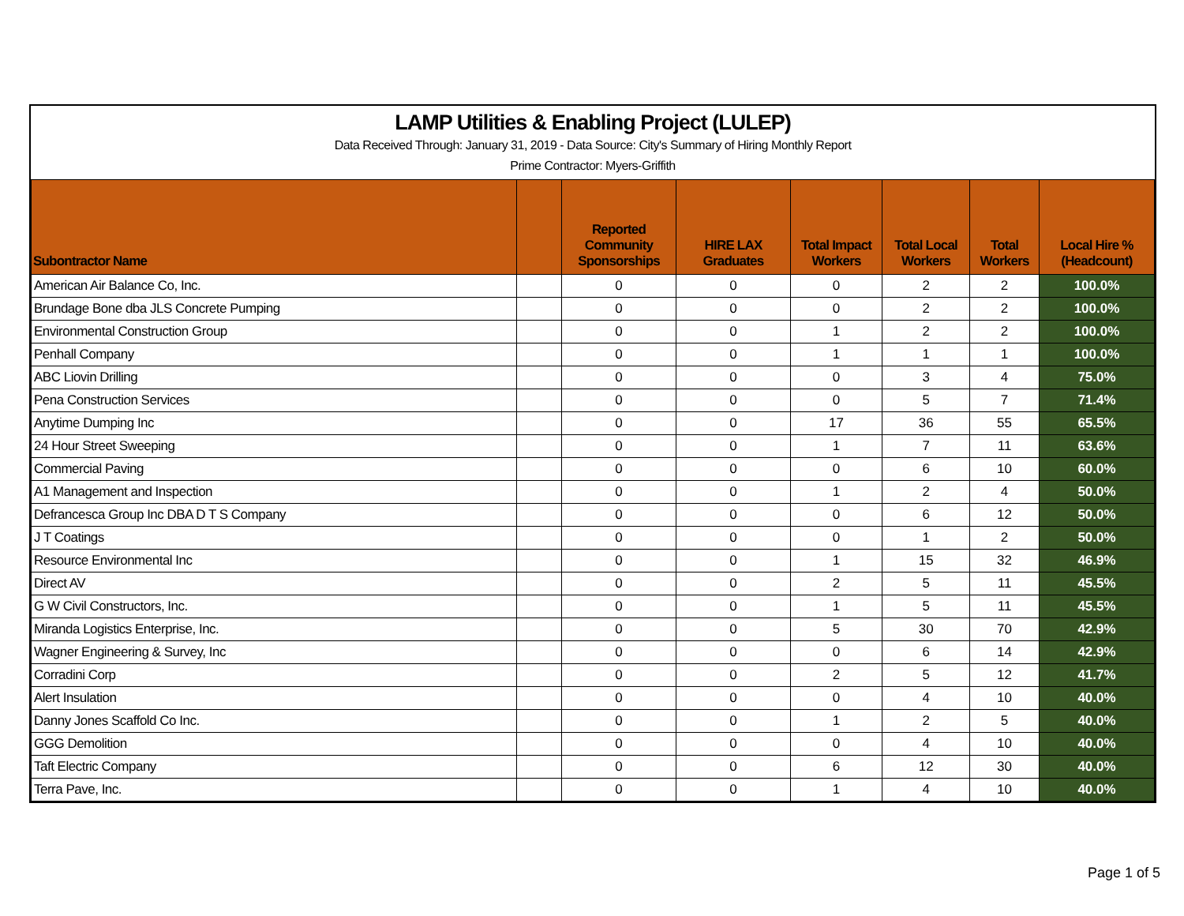LAMP Utilities & Enabling Project (LULEP)
Data Received Through: January 31, 2019 - Data Source: City's Summary of Hiring Monthly Report
Prime Contractor: Myers-Griffith
| Subontractor Name | | Reported Community Sponsorships | HIRE LAX Graduates | Total Impact Workers | Total Local Workers | Total Workers | Local Hire % (Headcount) |
| --- | --- | --- | --- | --- | --- | --- | --- |
| American Air Balance Co, Inc. | | 0 | 0 | 0 | 2 | 2 | 100.0% |
| Brundage Bone dba JLS Concrete Pumping | | 0 | 0 | 0 | 2 | 2 | 100.0% |
| Environmental Construction Group | | 0 | 0 | 1 | 2 | 2 | 100.0% |
| Penhall Company | | 0 | 0 | 1 | 1 | 1 | 100.0% |
| ABC Liovin Drilling | | 0 | 0 | 0 | 3 | 4 | 75.0% |
| Pena Construction Services | | 0 | 0 | 0 | 5 | 7 | 71.4% |
| Anytime Dumping Inc | | 0 | 0 | 17 | 36 | 55 | 65.5% |
| 24 Hour Street Sweeping | | 0 | 0 | 1 | 7 | 11 | 63.6% |
| Commercial Paving | | 0 | 0 | 0 | 6 | 10 | 60.0% |
| A1 Management and Inspection | | 0 | 0 | 1 | 2 | 4 | 50.0% |
| Defrancesca Group Inc DBA D T S Company | | 0 | 0 | 0 | 6 | 12 | 50.0% |
| J T Coatings | | 0 | 0 | 0 | 1 | 2 | 50.0% |
| Resource Environmental Inc | | 0 | 0 | 1 | 15 | 32 | 46.9% |
| Direct AV | | 0 | 0 | 2 | 5 | 11 | 45.5% |
| G W Civil Constructors, Inc. | | 0 | 0 | 1 | 5 | 11 | 45.5% |
| Miranda Logistics Enterprise, Inc. | | 0 | 0 | 5 | 30 | 70 | 42.9% |
| Wagner Engineering & Survey, Inc | | 0 | 0 | 0 | 6 | 14 | 42.9% |
| Corradini Corp | | 0 | 0 | 2 | 5 | 12 | 41.7% |
| Alert Insulation | | 0 | 0 | 0 | 4 | 10 | 40.0% |
| Danny Jones Scaffold Co Inc. | | 0 | 0 | 1 | 2 | 5 | 40.0% |
| GGG Demolition | | 0 | 0 | 0 | 4 | 10 | 40.0% |
| Taft Electric Company | | 0 | 0 | 6 | 12 | 30 | 40.0% |
| Terra Pave, Inc. | | 0 | 0 | 1 | 4 | 10 | 40.0% |
Page 1 of 5